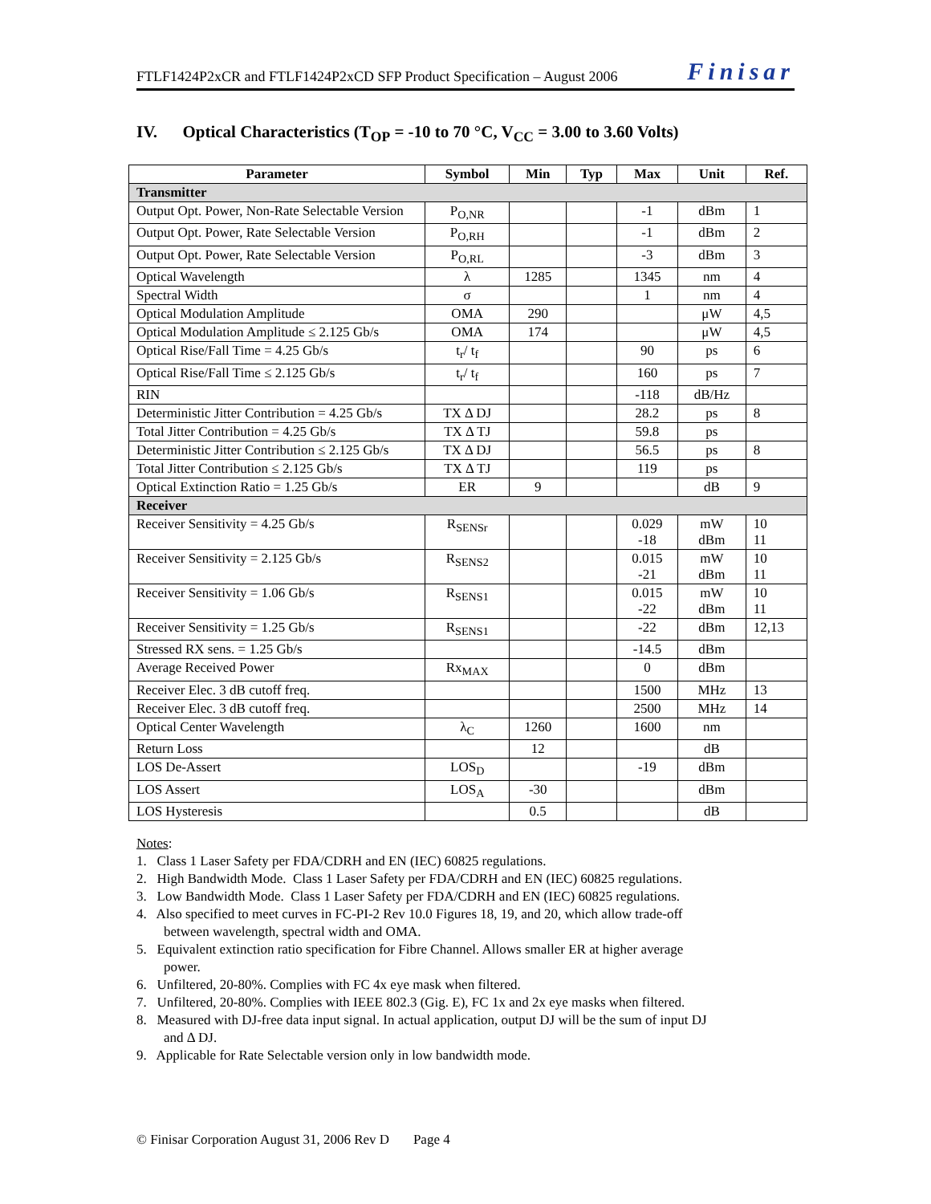FTLF1424P2xCR and FTLF1424P2xCD SFP Product Specification – August 2006 Finisar
IV. Optical Characteristics (T<sub>OP</sub> = -10 to 70 °C, V<sub>CC</sub> = 3.00 to 3.60 Volts)
| Parameter | Symbol | Min | Typ | Max | Unit | Ref. |
| --- | --- | --- | --- | --- | --- | --- |
| Transmitter | | | | | | |
| Output Opt. Power, Non-Rate Selectable Version | P<sub>O,NR</sub> | | | -1 | dBm | 1 |
| Output Opt. Power, Rate Selectable Version | P<sub>O,RH</sub> | | | -1 | dBm | 2 |
| Output Opt. Power, Rate Selectable Version | P<sub>O,RL</sub> | | | -3 | dBm | 3 |
| Optical Wavelength | λ | 1285 | | 1345 | nm | 4 |
| Spectral Width | σ | | | 1 | nm | 4 |
| Optical Modulation Amplitude | OMA | 290 | | | μW | 4,5 |
| Optical Modulation Amplitude ≤ 2.125 Gb/s | OMA | 174 | | | μW | 4,5 |
| Optical Rise/Fall Time = 4.25 Gb/s | t<sub>r</sub>/ t<sub>f</sub> | | | 90 | ps | 6 |
| Optical Rise/Fall Time ≤ 2.125 Gb/s | t<sub>r</sub>/ t<sub>f</sub> | | | 160 | ps | 7 |
| RIN | | | | -118 | dB/Hz | |
| Deterministic Jitter Contribution = 4.25 Gb/s | TX Δ DJ | | | 28.2 | ps | 8 |
| Total Jitter Contribution = 4.25 Gb/s | TX Δ TJ | | | 59.8 | ps | |
| Deterministic Jitter Contribution ≤ 2.125 Gb/s | TX Δ DJ | | | 56.5 | ps | 8 |
| Total Jitter Contribution ≤ 2.125 Gb/s | TX Δ TJ | | | 119 | ps | |
| Optical Extinction Ratio = 1.25 Gb/s | ER | 9 | | | dB | 9 |
| Receiver | | | | | | |
| Receiver Sensitivity = 4.25 Gb/s | R<sub>SENSr</sub> | | | 0.029 -18 | mW dBm | 10 11 |
| Receiver Sensitivity = 2.125 Gb/s | R<sub>SENS2</sub> | | | 0.015 -21 | mW dBm | 10 11 |
| Receiver Sensitivity = 1.06 Gb/s | R<sub>SENS1</sub> | | | 0.015 -22 | mW dBm | 10 11 |
| Receiver Sensitivity = 1.25 Gb/s | R<sub>SENS1</sub> | | | -22 | dBm | 12,13 |
| Stressed RX sens. = 1.25 Gb/s | | | | -14.5 | dBm | |
| Average Received Power | Rx<sub>MAX</sub> | | | 0 | dBm | |
| Receiver Elec. 3 dB cutoff freq. | | | | 1500 | MHz | 13 |
| Receiver Elec. 3 dB cutoff freq. | | | | 2500 | MHz | 14 |
| Optical Center Wavelength | λ<sub>C</sub> | 1260 | | 1600 | nm | |
| Return Loss | | 12 | | | dB | |
| LOS De-Assert | LOS<sub>D</sub> | | | -19 | dBm | |
| LOS Assert | LOS<sub>A</sub> | -30 | | | dBm | |
| LOS Hysteresis | | 0.5 | | | dB | |
Notes:
1. Class 1 Laser Safety per FDA/CDRH and EN (IEC) 60825 regulations.
2. High Bandwidth Mode. Class 1 Laser Safety per FDA/CDRH and EN (IEC) 60825 regulations.
3. Low Bandwidth Mode. Class 1 Laser Safety per FDA/CDRH and EN (IEC) 60825 regulations.
4. Also specified to meet curves in FC-PI-2 Rev 10.0 Figures 18, 19, and 20, which allow trade-off
between wavelength, spectral width and OMA.
5. Equivalent extinction ratio specification for Fibre Channel. Allows smaller ER at higher average
power.
6. Unfiltered, 20-80%. Complies with FC 4x eye mask when filtered.
7. Unfiltered, 20-80%. Complies with IEEE 802.3 (Gig. E), FC 1x and 2x eye masks when filtered.
8. Measured with DJ-free data input signal. In actual application, output DJ will be the sum of input DJ
and Δ DJ.
9. Applicable for Rate Selectable version only in low bandwidth mode.
© Finisar Corporation August 31, 2006 Rev D Page 4